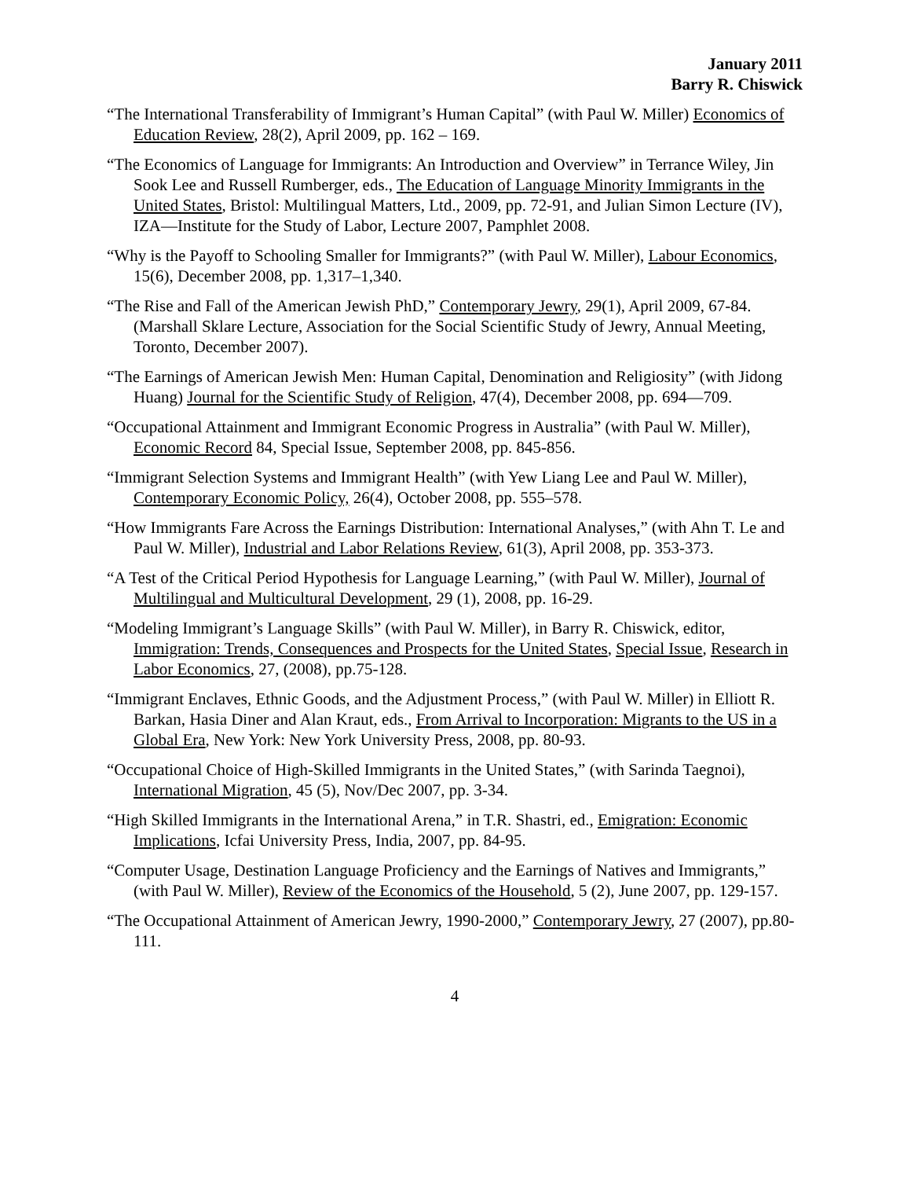January 2011
Barry R. Chiswick
“The International Transferability of Immigrant’s Human Capital” (with Paul W. Miller) Economics of Education Review, 28(2), April 2009, pp. 162 – 169.
“The Economics of Language for Immigrants: An Introduction and Overview” in Terrance Wiley, Jin Sook Lee and Russell Rumberger, eds., The Education of Language Minority Immigrants in the United States, Bristol: Multilingual Matters, Ltd., 2009, pp. 72-91, and Julian Simon Lecture (IV), IZA—Institute for the Study of Labor, Lecture 2007, Pamphlet 2008.
“Why is the Payoff to Schooling Smaller for Immigrants?” (with Paul W. Miller), Labour Economics, 15(6), December 2008, pp. 1,317–1,340.
“The Rise and Fall of the American Jewish PhD,” Contemporary Jewry, 29(1), April 2009, 67-84. (Marshall Sklare Lecture, Association for the Social Scientific Study of Jewry, Annual Meeting, Toronto, December 2007).
“The Earnings of American Jewish Men: Human Capital, Denomination and Religiosity” (with Jidong Huang) Journal for the Scientific Study of Religion, 47(4), December 2008, pp. 694—709.
“Occupational Attainment and Immigrant Economic Progress in Australia” (with Paul W. Miller), Economic Record 84, Special Issue, September 2008, pp. 845-856.
“Immigrant Selection Systems and Immigrant Health” (with Yew Liang Lee and Paul W. Miller), Contemporary Economic Policy, 26(4), October 2008, pp. 555–578.
“How Immigrants Fare Across the Earnings Distribution: International Analyses,” (with Ahn T. Le and Paul W. Miller), Industrial and Labor Relations Review, 61(3), April 2008, pp. 353-373.
“A Test of the Critical Period Hypothesis for Language Learning,” (with Paul W. Miller), Journal of Multilingual and Multicultural Development, 29 (1), 2008, pp. 16-29.
“Modeling Immigrant’s Language Skills” (with Paul W. Miller), in Barry R. Chiswick, editor, Immigration: Trends, Consequences and Prospects for the United States, Special Issue, Research in Labor Economics, 27, (2008), pp.75-128.
“Immigrant Enclaves, Ethnic Goods, and the Adjustment Process,” (with Paul W. Miller) in Elliott R. Barkan, Hasia Diner and Alan Kraut, eds., From Arrival to Incorporation: Migrants to the US in a Global Era, New York: New York University Press, 2008, pp. 80-93.
“Occupational Choice of High-Skilled Immigrants in the United States,” (with Sarinda Taegnoi), International Migration, 45 (5), Nov/Dec 2007, pp. 3-34.
“High Skilled Immigrants in the International Arena,” in T.R. Shastri, ed., Emigration: Economic Implications, Icfai University Press, India, 2007, pp. 84-95.
“Computer Usage, Destination Language Proficiency and the Earnings of Natives and Immigrants,” (with Paul W. Miller), Review of the Economics of the Household, 5 (2), June 2007, pp. 129-157.
“The Occupational Attainment of American Jewry, 1990-2000,” Contemporary Jewry, 27 (2007), pp.80-111.
4